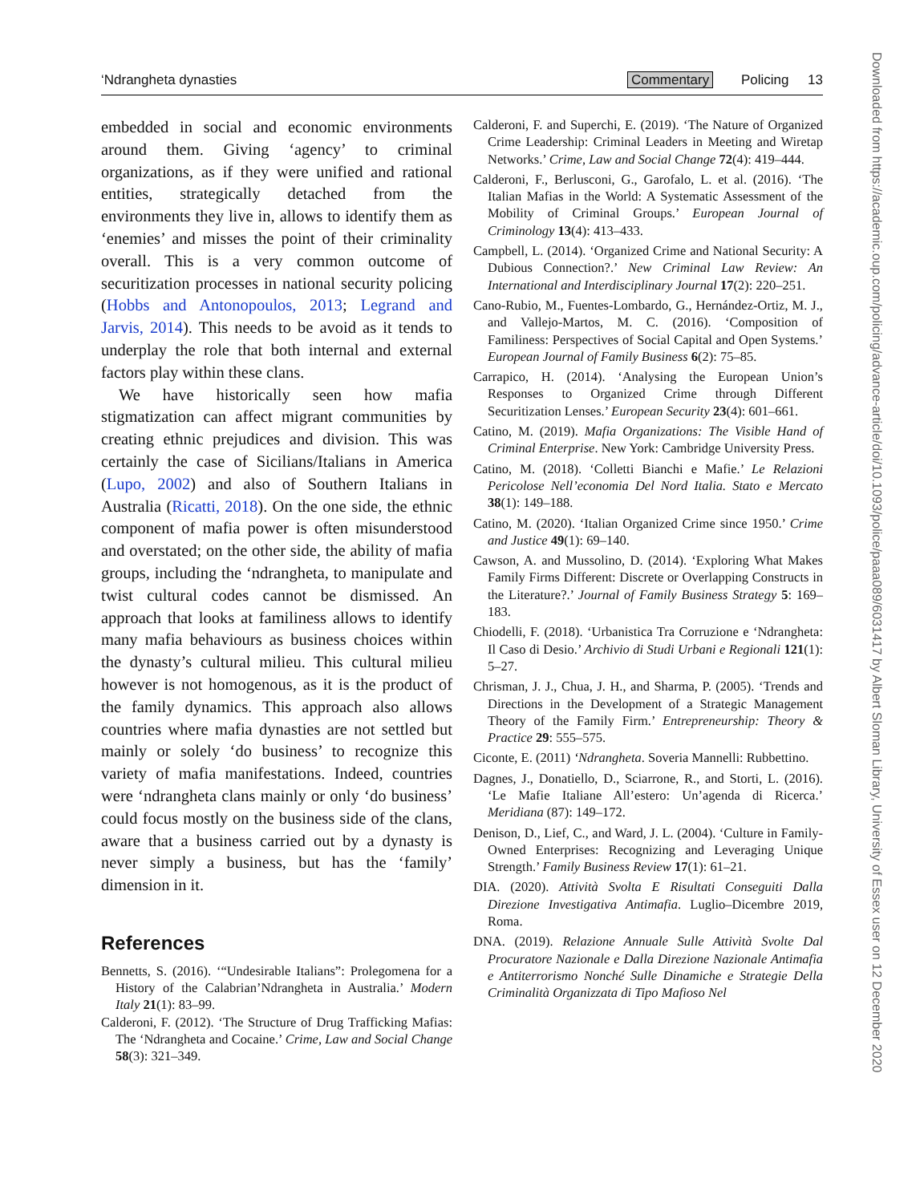Downloaded from https://academic.oup.com/policing/advance-article/doi/10.1093/police/paaa089/6031417 by Albert Sloman Library, University of Essex user on 12 December 2020
‘Ndrangheta dynasties Commentary Policing 13
embedded in social and economic environments around them. Giving ‘agency’ to criminal organizations, as if they were unified and rational entities, strategically detached from the environments they live in, allows to identify them as ‘enemies’ and misses the point of their criminality overall. This is a very common outcome of securitization processes in national security policing (Hobbs and Antonopoulos, 2013; Legrand and Jarvis, 2014). This needs to be avoid as it tends to underplay the role that both internal and external factors play within these clans.
We have historically seen how mafia stigmatization can affect migrant communities by creating ethnic prejudices and division. This was certainly the case of Sicilians/Italians in America (Lupo, 2002) and also of Southern Italians in Australia (Ricatti, 2018). On the one side, the ethnic component of mafia power is often misunderstood and overstated; on the other side, the ability of mafia groups, including the ‘ndrangheta, to manipulate and twist cultural codes cannot be dismissed. An approach that looks at familiness allows to identify many mafia behaviours as business choices within the dynasty’s cultural milieu. This cultural milieu however is not homogenous, as it is the product of the family dynamics. This approach also allows countries where mafia dynasties are not settled but mainly or solely ‘do business’ to recognize this variety of mafia manifestations. Indeed, countries were ‘ndrangheta clans mainly or only ‘do business’ could focus mostly on the business side of the clans, aware that a business carried out by a dynasty is never simply a business, but has the ‘family’ dimension in it.
References
Bennetts, S. (2016). ‘“Undesirable Italians”: Prolegomena for a History of the Calabrian’Ndrangheta in Australia.’ Modern Italy 21(1): 83–99.
Calderoni, F. (2012). ‘The Structure of Drug Trafficking Mafias: The ‘Ndrangheta and Cocaine.’ Crime, Law and Social Change 58(3): 321–349.
Calderoni, F. and Superchi, E. (2019). ‘The Nature of Organized Crime Leadership: Criminal Leaders in Meeting and Wiretap Networks.’ Crime, Law and Social Change 72(4): 419–444.
Calderoni, F., Berlusconi, G., Garofalo, L. et al. (2016). ‘The Italian Mafias in the World: A Systematic Assessment of the Mobility of Criminal Groups.’ European Journal of Criminology 13(4): 413–433.
Campbell, L. (2014). ‘Organized Crime and National Security: A Dubious Connection?.’ New Criminal Law Review: An International and Interdisciplinary Journal 17(2): 220–251.
Cano-Rubio, M., Fuentes-Lombardo, G., Hernández-Ortiz, M. J., and Vallejo-Martos, M. C. (2016). ‘Composition of Familiness: Perspectives of Social Capital and Open Systems.’ European Journal of Family Business 6(2): 75–85.
Carrapico, H. (2014). ‘Analysing the European Union’s Responses to Organized Crime through Different Securitization Lenses.’ European Security 23(4): 601–661.
Catino, M. (2019). Mafia Organizations: The Visible Hand of Criminal Enterprise. New York: Cambridge University Press.
Catino, M. (2018). ‘Colletti Bianchi e Mafie.’ Le Relazioni Pericolose Nell’economia Del Nord Italia. Stato e Mercato 38(1): 149–188.
Catino, M. (2020). ‘Italian Organized Crime since 1950.’ Crime and Justice 49(1): 69–140.
Cawson, A. and Mussolino, D. (2014). ‘Exploring What Makes Family Firms Different: Discrete or Overlapping Constructs in the Literature?.’ Journal of Family Business Strategy 5: 169–183.
Chiodelli, F. (2018). ‘Urbanistica Tra Corruzione e ‘Ndrangheta: Il Caso di Desio.’ Archivio di Studi Urbani e Regionali 121(1): 5–27.
Chrisman, J. J., Chua, J. H., and Sharma, P. (2005). ‘Trends and Directions in the Development of a Strategic Management Theory of the Family Firm.’ Entrepreneurship: Theory & Practice 29: 555–575.
Ciconte, E. (2011) ‘Ndrangheta. Soveria Mannelli: Rubbettino.
Dagnes, J., Donatiello, D., Sciarrone, R., and Storti, L. (2016). ‘Le Mafie Italiane All’estero: Un’agenda di Ricerca.’ Meridiana (87): 149–172.
Denison, D., Lief, C., and Ward, J. L. (2004). ‘Culture in Family-Owned Enterprises: Recognizing and Leveraging Unique Strength.’ Family Business Review 17(1): 61–21.
DIA. (2020). Attività Svolta E Risultati Conseguiti Dalla Direzione Investigativa Antimafia. Luglio–Dicembre 2019, Roma.
DNA. (2019). Relazione Annuale Sulle Attività Svolte Dal Procuratore Nazionale e Dalla Direzione Nazionale Antimafia e Antiterrorismo Nonché Sulle Dinamiche e Strategie Della Criminalità Organizzata di Tipo Mafioso Nel